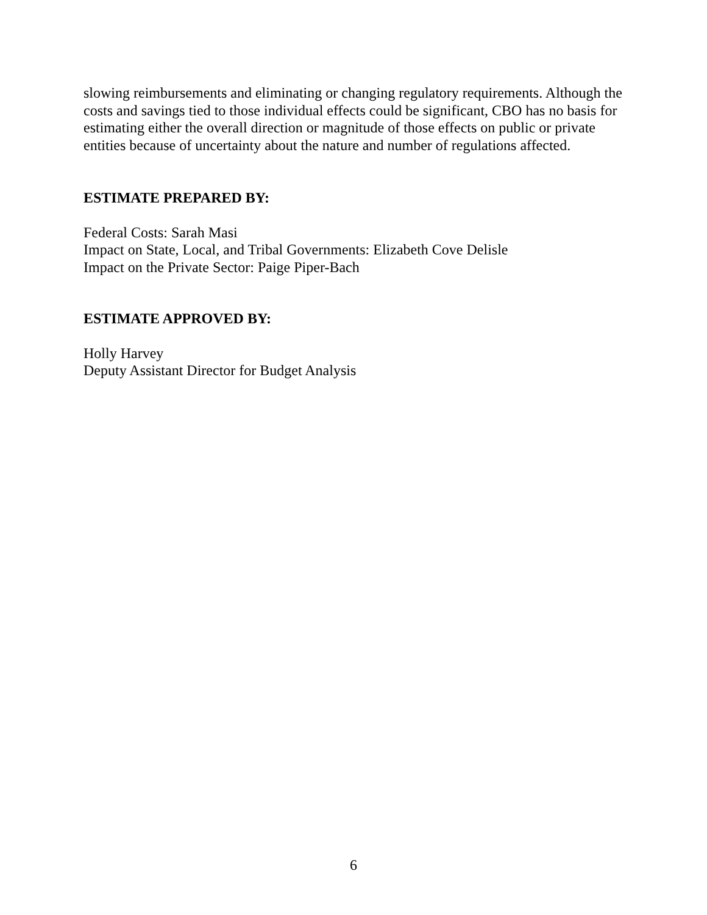slowing reimbursements and eliminating or changing regulatory requirements. Although the costs and savings tied to those individual effects could be significant, CBO has no basis for estimating either the overall direction or magnitude of those effects on public or private entities because of uncertainty about the nature and number of regulations affected.
ESTIMATE PREPARED BY:
Federal Costs: Sarah Masi
Impact on State, Local, and Tribal Governments: Elizabeth Cove Delisle
Impact on the Private Sector: Paige Piper-Bach
ESTIMATE APPROVED BY:
Holly Harvey
Deputy Assistant Director for Budget Analysis
6